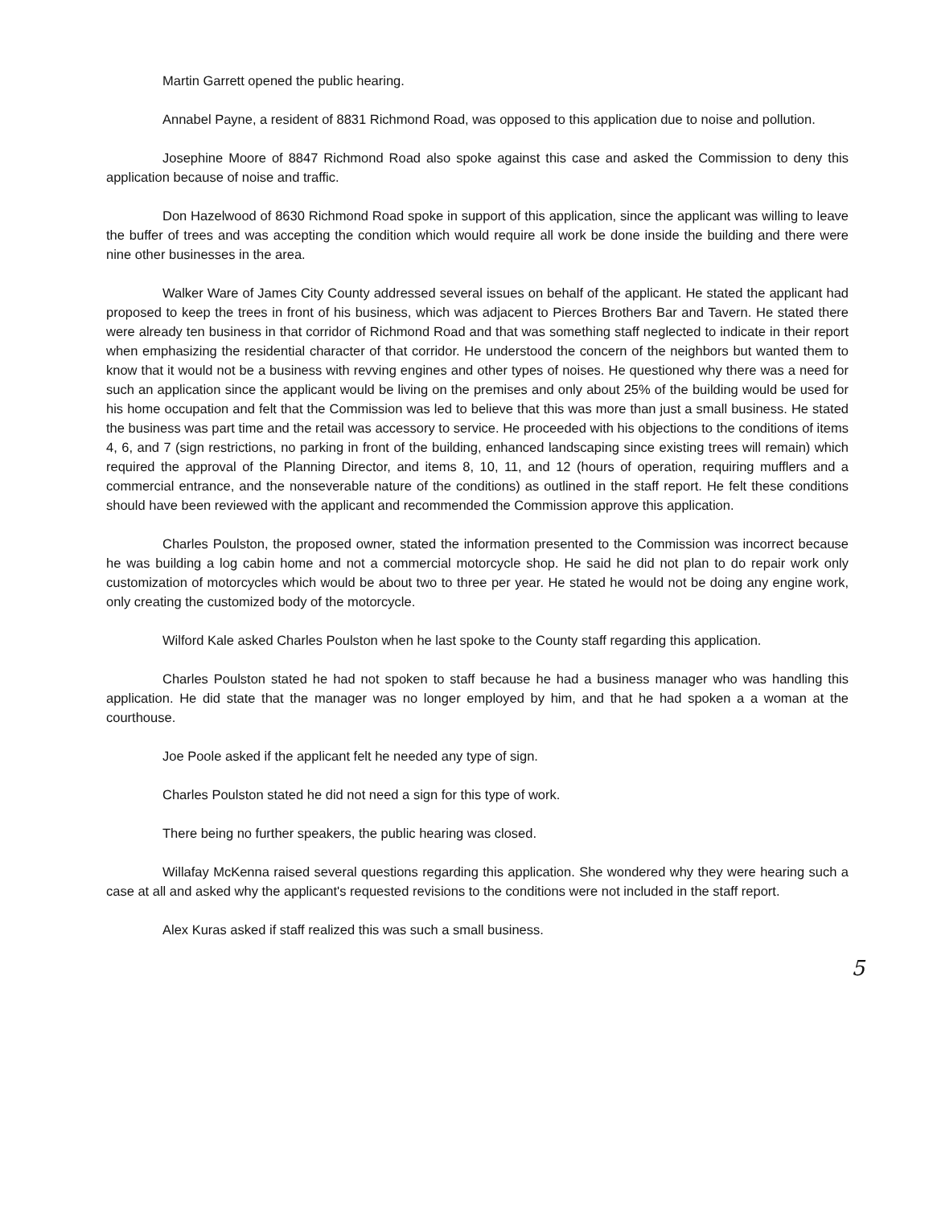Martin Garrett opened the public hearing.
Annabel Payne, a resident of 8831 Richmond Road, was opposed to this application due to noise and pollution.
Josephine Moore of 8847 Richmond Road also spoke against this case and asked the Commission to deny this application because of noise and traffic.
Don Hazelwood of 8630 Richmond Road spoke in support of this application, since the applicant was willing to leave the buffer of trees and was accepting the condition which would require all work be done inside the building and there were nine other businesses in the area.
Walker Ware of James City County addressed several issues on behalf of the applicant. He stated the applicant had proposed to keep the trees in front of his business, which was adjacent to Pierces Brothers Bar and Tavern. He stated there were already ten business in that corridor of Richmond Road and that was something staff neglected to indicate in their report when emphasizing the residential character of that corridor. He understood the concern of the neighbors but wanted them to know that it would not be a business with revving engines and other types of noises. He questioned why there was a need for such an application since the applicant would be living on the premises and only about 25% of the building would be used for his home occupation and felt that the Commission was led to believe that this was more than just a small business. He stated the business was part time and the retail was accessory to service. He proceeded with his objections to the conditions of items 4, 6, and 7 (sign restrictions, no parking in front of the building, enhanced landscaping since existing trees will remain) which required the approval of the Planning Director, and items 8, 10, 11, and 12 (hours of operation, requiring mufflers and a commercial entrance, and the nonseverable nature of the conditions) as outlined in the staff report. He felt these conditions should have been reviewed with the applicant and recommended the Commission approve this application.
Charles Poulston, the proposed owner, stated the information presented to the Commission was incorrect because he was building a log cabin home and not a commercial motorcycle shop. He said he did not plan to do repair work only customization of motorcycles which would be about two to three per year. He stated he would not be doing any engine work, only creating the customized body of the motorcycle.
Wilford Kale asked Charles Poulston when he last spoke to the County staff regarding this application.
Charles Poulston stated he had not spoken to staff because he had a business manager who was handling this application. He did state that the manager was no longer employed by him, and that he had spoken a a woman at the courthouse.
Joe Poole asked if the applicant felt he needed any type of sign.
Charles Poulston stated he did not need a sign for this type of work.
There being no further speakers, the public hearing was closed.
Willafay McKenna raised several questions regarding this application. She wondered why they were hearing such a case at all and asked why the applicant's requested revisions to the conditions were not included in the staff report.
Alex Kuras asked if staff realized this was such a small business.
5